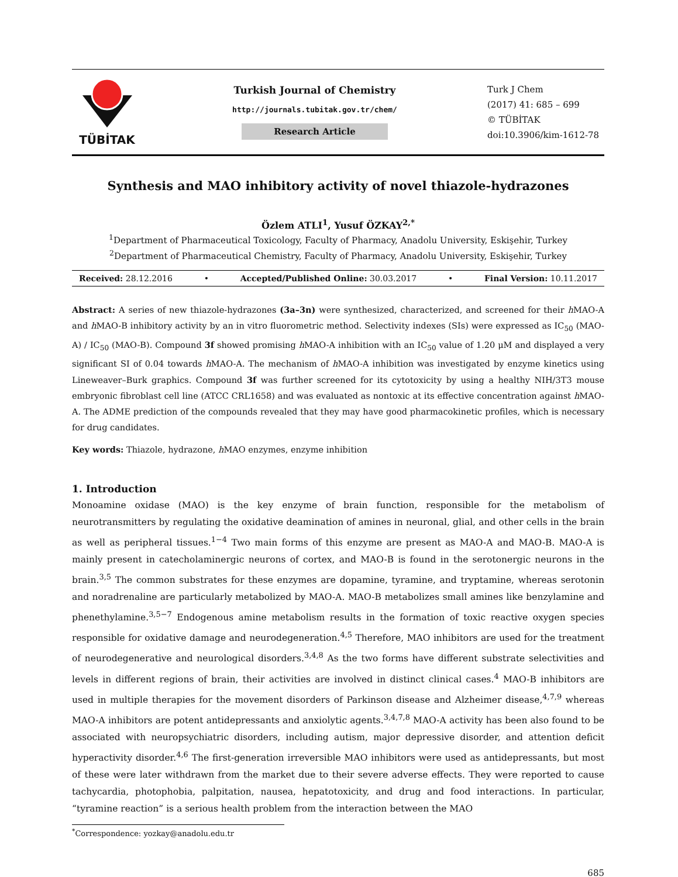TÜBİTAK
Turkish Journal of Chemistry
http://journals.tubitak.gov.tr/chem/
Research Article
Turk J Chem
(2017) 41: 685 – 699
© TÜBİTAK
doi:10.3906/kim-1612-78
Synthesis and MAO inhibitory activity of novel thiazole-hydrazones
Özlem ATLI<sup>1</sup>, Yusuf ÖZKAY<sup>2,*</sup>
<sup>1</sup> Department of Pharmaceutical Toxicology, Faculty of Pharmacy, Anadolu University, Eskişehir, Turkey
<sup>2</sup> Department of Pharmaceutical Chemistry, Faculty of Pharmacy, Anadolu University, Eskişehir, Turkey
Received: 28.12.2016 • Accepted/Published Online: 30.03.2017 • Final Version: 10.11.2017
Abstract: A series of new thiazole-hydrazones (3a–3n) were synthesized, characterized, and screened for their h MAO-A and h MAO-B inhibitory activity by an in vitro fluorometric method. Selectivity indexes (SIs) were expressed as IC<sub>50</sub> (MAO-A) / IC<sub>50</sub> (MAO-B). Compound 3f showed promising h MAO-A inhibition with an IC<sub>50</sub> value of 1.20 μM and displayed a very significant SI of 0.04 towards h MAO-A. The mechanism of h MAO-A inhibition was investigated by enzyme kinetics using Lineweaver–Burk graphics. Compound 3f was further screened for its cytotoxicity by using a healthy NIH/3T3 mouse embryonic fibroblast cell line (ATCC CRL1658) and was evaluated as nontoxic at its effective concentration against h MAO-A. The ADME prediction of the compounds revealed that they may have good pharmacokinetic profiles, which is necessary for drug candidates.
Key words: Thiazole, hydrazone, h MAO enzymes, enzyme inhibition
1. Introduction
Monoamine oxidase (MAO) is the key enzyme of brain function, responsible for the metabolism of neurotransmitters by regulating the oxidative deamination of amines in neuronal, glial, and other cells in the brain as well as peripheral tissues.<sup>1−4</sup> Two main forms of this enzyme are present as MAO-A and MAO-B. MAO-A is mainly present in catecholaminergic neurons of cortex, and MAO-B is found in the serotonergic neurons in the brain.<sup>3,5</sup> The common substrates for these enzymes are dopamine, tyramine, and tryptamine, whereas serotonin and noradrenaline are particularly metabolized by MAO-A. MAO-B metabolizes small amines like benzylamine and phenethylamine.<sup>3,5−7</sup> Endogenous amine metabolism results in the formation of toxic reactive oxygen species responsible for oxidative damage and neurodegeneration.<sup>4,5</sup> Therefore, MAO inhibitors are used for the treatment of neurodegenerative and neurological disorders.<sup>3,4,8</sup> As the two forms have different substrate selectivities and levels in different regions of brain, their activities are involved in distinct clinical cases.<sup>4</sup> MAO-B inhibitors are used in multiple therapies for the movement disorders of Parkinson disease and Alzheimer disease,<sup>4,7,9</sup> whereas MAO-A inhibitors are potent antidepressants and anxiolytic agents.<sup>3,4,7,8</sup> MAO-A activity has been also found to be associated with neuropsychiatric disorders, including autism, major depressive disorder, and attention deficit hyperactivity disorder.<sup>4,6</sup> The first-generation irreversible MAO inhibitors were used as antidepressants, but most of these were later withdrawn from the market due to their severe adverse effects. They were reported to cause tachycardia, photophobia, palpitation, nausea, hepatotoxicity, and drug and food interactions. In particular, “tyramine reaction” is a serious health problem from the interaction between the MAO
<sup>*</sup> Correspondence: yozkay@anadolu.edu.tr
685